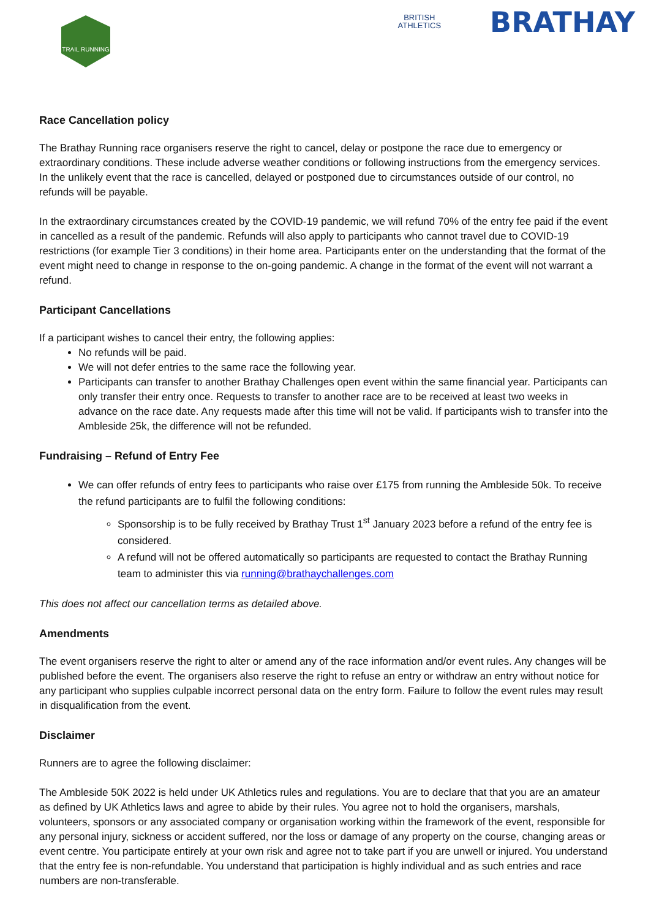TRAIL RUNNING
BRITISH
ATHLETICS
BRATHAY
Race Cancellation policy
The Brathay Running race organisers reserve the right to cancel, delay or postpone the race due to emergency or extraordinary conditions. These include adverse weather conditions or following instructions from the emergency services. In the unlikely event that the race is cancelled, delayed or postponed due to circumstances outside of our control, no refunds will be payable.
In the extraordinary circumstances created by the COVID-19 pandemic, we will refund 70% of the entry fee paid if the event in cancelled as a result of the pandemic. Refunds will also apply to participants who cannot travel due to COVID-19 restrictions (for example Tier 3 conditions) in their home area. Participants enter on the understanding that the format of the event might need to change in response to the on-going pandemic. A change in the format of the event will not warrant a refund.
Participant Cancellations
If a participant wishes to cancel their entry, the following applies:
No refunds will be paid.
We will not defer entries to the same race the following year.
Participants can transfer to another Brathay Challenges open event within the same financial year. Participants can only transfer their entry once. Requests to transfer to another race are to be received at least two weeks in advance on the race date. Any requests made after this time will not be valid. If participants wish to transfer into the Ambleside 25k, the difference will not be refunded.
Fundraising – Refund of Entry Fee
We can offer refunds of entry fees to participants who raise over £175 from running the Ambleside 50k. To receive the refund participants are to fulfil the following conditions:
Sponsorship is to be fully received by Brathay Trust 1<sup>st</sup> January 2023 before a refund of the entry fee is considered.
A refund will not be offered automatically so participants are requested to contact the Brathay Running team to administer this via running@brathaychallenges.com
This does not affect our cancellation terms as detailed above.
Amendments
The event organisers reserve the right to alter or amend any of the race information and/or event rules. Any changes will be published before the event. The organisers also reserve the right to refuse an entry or withdraw an entry without notice for any participant who supplies culpable incorrect personal data on the entry form. Failure to follow the event rules may result in disqualification from the event.
Disclaimer
Runners are to agree the following disclaimer:
The Ambleside 50K 2022 is held under UK Athletics rules and regulations. You are to declare that that you are an amateur as defined by UK Athletics laws and agree to abide by their rules. You agree not to hold the organisers, marshals, volunteers, sponsors or any associated company or organisation working within the framework of the event, responsible for any personal injury, sickness or accident suffered, nor the loss or damage of any property on the course, changing areas or event centre. You participate entirely at your own risk and agree not to take part if you are unwell or injured. You understand that the entry fee is non-refundable. You understand that participation is highly individual and as such entries and race numbers are non-transferable.